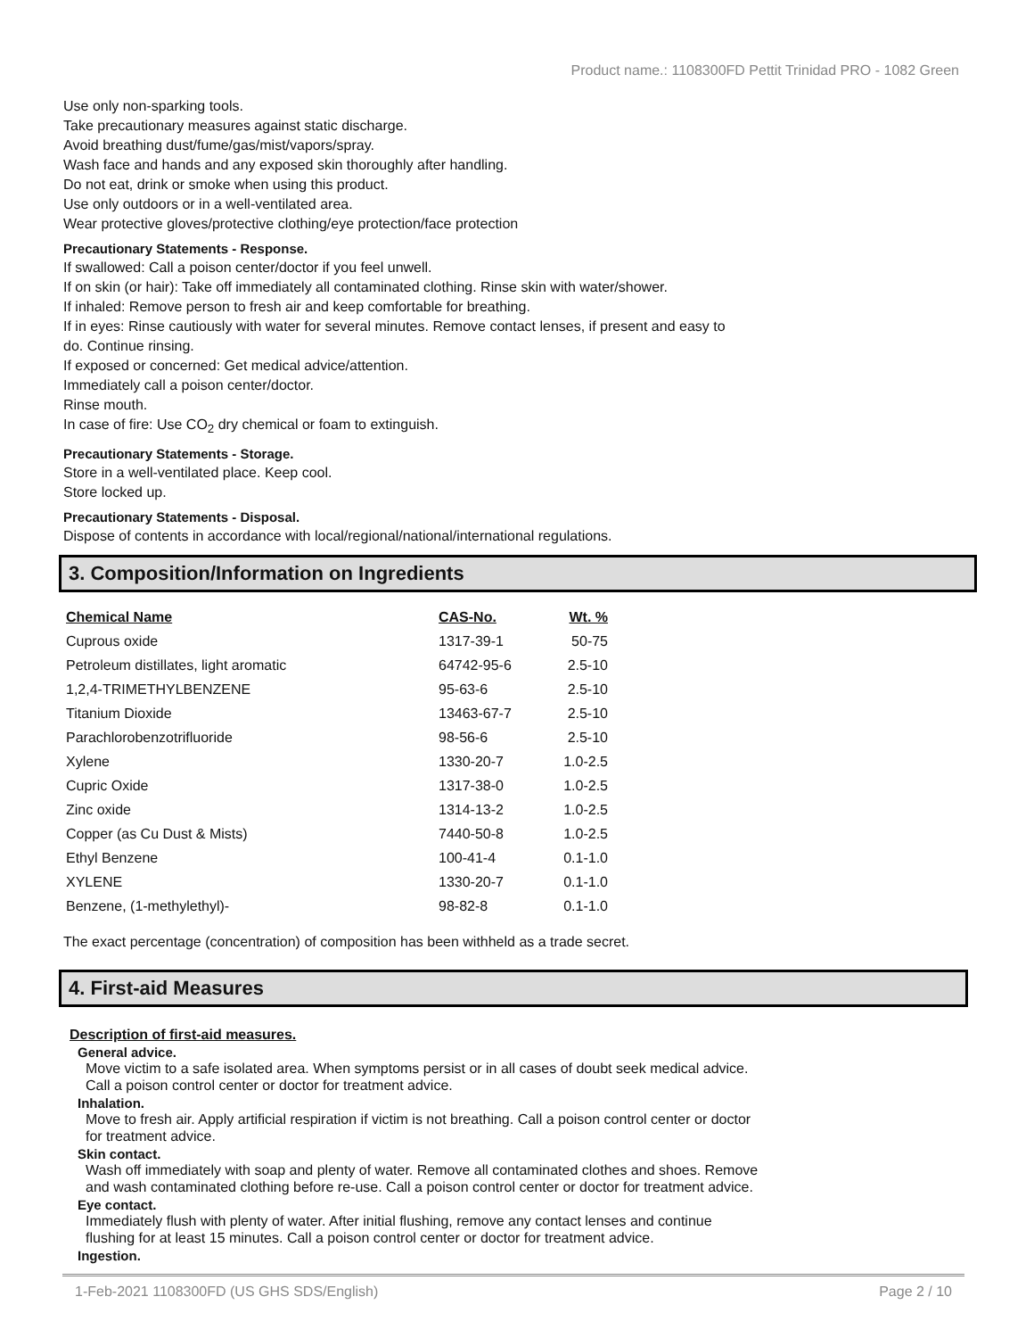Product name.: 1108300FD Pettit Trinidad PRO - 1082 Green
Use only non-sparking tools.
Take precautionary measures against static discharge.
Avoid breathing dust/fume/gas/mist/vapors/spray.
Wash face and hands and any exposed skin thoroughly after handling.
Do not eat, drink or smoke when using this product.
Use only outdoors or in a well-ventilated area.
Wear protective gloves/protective clothing/eye protection/face protection
Precautionary Statements - Response.
If swallowed: Call a poison center/doctor if you feel unwell.
If on skin (or hair): Take off immediately all contaminated clothing. Rinse skin with water/shower.
If inhaled: Remove person to fresh air and keep comfortable for breathing.
If in eyes: Rinse cautiously with water for several minutes. Remove contact lenses, if present and easy to
do. Continue rinsing.
If exposed or concerned: Get medical advice/attention.
Immediately call a poison center/doctor.
Rinse mouth.
In case of fire: Use CO<sub>2</sub> dry chemical or foam to extinguish.
Precautionary Statements - Storage.
Store in a well-ventilated place. Keep cool.
Store locked up.
Precautionary Statements - Disposal.
Dispose of contents in accordance with local/regional/national/international regulations.
3. Composition/Information on Ingredients
| Chemical Name | CAS-No. | Wt. % |
| --- | --- | --- |
| Cuprous oxide | 1317-39-1 | 50-75 |
| Petroleum distillates, light aromatic | 64742-95-6 | 2.5-10 |
| 1,2,4-TRIMETHYLBENZENE | 95-63-6 | 2.5-10 |
| Titanium Dioxide | 13463-67-7 | 2.5-10 |
| Parachlorobenzotrifluoride | 98-56-6 | 2.5-10 |
| Xylene | 1330-20-7 | 1.0-2.5 |
| Cupric Oxide | 1317-38-0 | 1.0-2.5 |
| Zinc oxide | 1314-13-2 | 1.0-2.5 |
| Copper (as Cu Dust & Mists) | 7440-50-8 | 1.0-2.5 |
| Ethyl Benzene | 100-41-4 | 0.1-1.0 |
| XYLENE | 1330-20-7 | 0.1-1.0 |
| Benzene, (1-methylethyl)- | 98-82-8 | 0.1-1.0 |
The exact percentage (concentration) of composition has been withheld as a trade secret.
4. First-aid Measures
Description of first-aid measures.
General advice.
Move victim to a safe isolated area. When symptoms persist or in all cases of doubt seek medical advice.
Call a poison control center or doctor for treatment advice.
Inhalation.
Move to fresh air. Apply artificial respiration if victim is not breathing. Call a poison control center or doctor
for treatment advice.
Skin contact.
Wash off immediately with soap and plenty of water. Remove all contaminated clothes and shoes. Remove
and wash contaminated clothing before re-use. Call a poison control center or doctor for treatment advice.
Eye contact.
Immediately flush with plenty of water. After initial flushing, remove any contact lenses and continue
flushing for at least 15 minutes. Call a poison control center or doctor for treatment advice.
Ingestion.
1-Feb-2021 1108300FD (US GHS SDS/English) Page 2 / 10